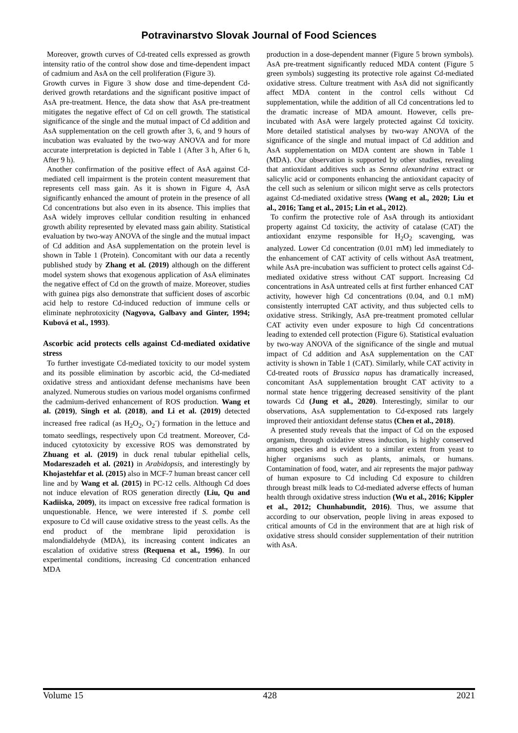Potravinarstvo Slovak Journal of Food Sciences
Moreover, growth curves of Cd-treated cells expressed as growth intensity ratio of the control show dose and time-dependent impact of cadmium and AsA on the cell proliferation (Figure 3).
Growth curves in Figure 3 show dose and time-dependent Cd-derived growth retardations and the significant positive impact of AsA pre-treatment. Hence, the data show that AsA pre-treatment mitigates the negative effect of Cd on cell growth. The statistical significance of the single and the mutual impact of Cd addition and AsA supplementation on the cell growth after 3, 6, and 9 hours of incubation was evaluated by the two-way ANOVA and for more accurate interpretation is depicted in Table 1 (After 3 h, After 6 h, After 9 h).
Another confirmation of the positive effect of AsA against Cd-mediated cell impairment is the protein content measurement that represents cell mass gain. As it is shown in Figure 4, AsA significantly enhanced the amount of protein in the presence of all Cd concentrations but also even in its absence. This implies that AsA widely improves cellular condition resulting in enhanced growth ability represented by elevated mass gain ability. Statistical evaluation by two-way ANOVA of the single and the mutual impact of Cd addition and AsA supplementation on the protein level is shown in Table 1 (Protein). Concomitant with our data a recently published study by Zhang et al. (2019) although on the different model system shows that exogenous application of AsA eliminates the negative effect of Cd on the growth of maize. Moreover, studies with guinea pigs also demonstrate that sufficient doses of ascorbic acid help to restore Cd-induced reduction of immune cells or eliminate nephrotoxicity (Nagyova, Galbavy and Ginter, 1994; Kubová et al., 1993).
Ascorbic acid protects cells against Cd-mediated oxidative stress
To further investigate Cd-mediated toxicity to our model system and its possible elimination by ascorbic acid, the Cd-mediated oxidative stress and antioxidant defense mechanisms have been analyzed. Numerous studies on various model organisms confirmed the cadmium-derived enhancement of ROS production. Wang et al. (2019), Singh et al. (2018), and Li et al. (2019) detected increased free radical (as H<sub>2</sub>O<sub>2</sub>, O<sub>2</sub><sup>-</sup>) formation in the lettuce and tomato seedlings, respectively upon Cd treatment. Moreover, Cd-induced cytotoxicity by excessive ROS was demonstrated by Zhuang et al. (2019) in duck renal tubular epithelial cells, Modareszadeh et al. (2021) in Arabidopsis, and interestingly by Khojastehfar et al. (2015) also in MCF-7 human breast cancer cell line and by Wang et al. (2015) in PC-12 cells. Although Cd does not induce elevation of ROS generation directly (Liu, Qu and Kadiiska, 2009), its impact on excessive free radical formation is unquestionable. Hence, we were interested if S. pombe cell exposure to Cd will cause oxidative stress to the yeast cells. As the end product of the membrane lipid peroxidation is malondialdehyde (MDA), its increasing content indicates an escalation of oxidative stress (Requena et al., 1996). In our experimental conditions, increasing Cd concentration enhanced MDA
production in a dose-dependent manner (Figure 5 brown symbols). AsA pre-treatment significantly reduced MDA content (Figure 5 green symbols) suggesting its protective role against Cd-mediated oxidative stress. Culture treatment with AsA did not significantly affect MDA content in the control cells without Cd supplementation, while the addition of all Cd concentrations led to the dramatic increase of MDA amount. However, cells pre-incubated with AsA were largely protected against Cd toxicity. More detailed statistical analyses by two-way ANOVA of the significance of the single and mutual impact of Cd addition and AsA supplementation on MDA content are shown in Table 1 (MDA). Our observation is supported by other studies, revealing that antioxidant additives such as Senna alexandrina extract or salicylic acid or components enhancing the antioxidant capacity of the cell such as selenium or silicon might serve as cells protectors against Cd-mediated oxidative stress (Wang et al., 2020; Liu et al., 2016; Tang et al., 2015; Lin et al., 2012).
To confirm the protective role of AsA through its antioxidant property against Cd toxicity, the activity of catalase (CAT) the antioxidant enzyme responsible for H<sub>2</sub>O<sub>2</sub> scavenging, was analyzed. Lower Cd concentration (0.01 mM) led immediately to the enhancement of CAT activity of cells without AsA treatment, while AsA pre-incubation was sufficient to protect cells against Cd-mediated oxidative stress without CAT support. Increasing Cd concentrations in AsA untreated cells at first further enhanced CAT activity, however high Cd concentrations (0.04, and 0.1 mM) consistently interrupted CAT activity, and thus subjected cells to oxidative stress. Strikingly, AsA pre-treatment promoted cellular CAT activity even under exposure to high Cd concentrations leading to extended cell protection (Figure 6). Statistical evaluation by two-way ANOVA of the significance of the single and mutual impact of Cd addition and AsA supplementation on the CAT activity is shown in Table 1 (CAT). Similarly, while CAT activity in Cd-treated roots of Brassica napus has dramatically increased, concomitant AsA supplementation brought CAT activity to a normal state hence triggering decreased sensitivity of the plant towards Cd (Jung et al., 2020). Interestingly, similar to our observations, AsA supplementation to Cd-exposed rats largely improved their antioxidant defense status (Chen et al., 2018).
A presented study reveals that the impact of Cd on the exposed organism, through oxidative stress induction, is highly conserved among species and is evident to a similar extent from yeast to higher organisms such as plants, animals, or humans. Contamination of food, water, and air represents the major pathway of human exposure to Cd including Cd exposure to children through breast milk leads to Cd-mediated adverse effects of human health through oxidative stress induction (Wu et al., 2016; Kippler et al., 2012; Chunhabundit, 2016). Thus, we assume that according to our observation, people living in areas exposed to critical amounts of Cd in the environment that are at high risk of oxidative stress should consider supplementation of their nutrition with AsA.
Volume 15 428 2021